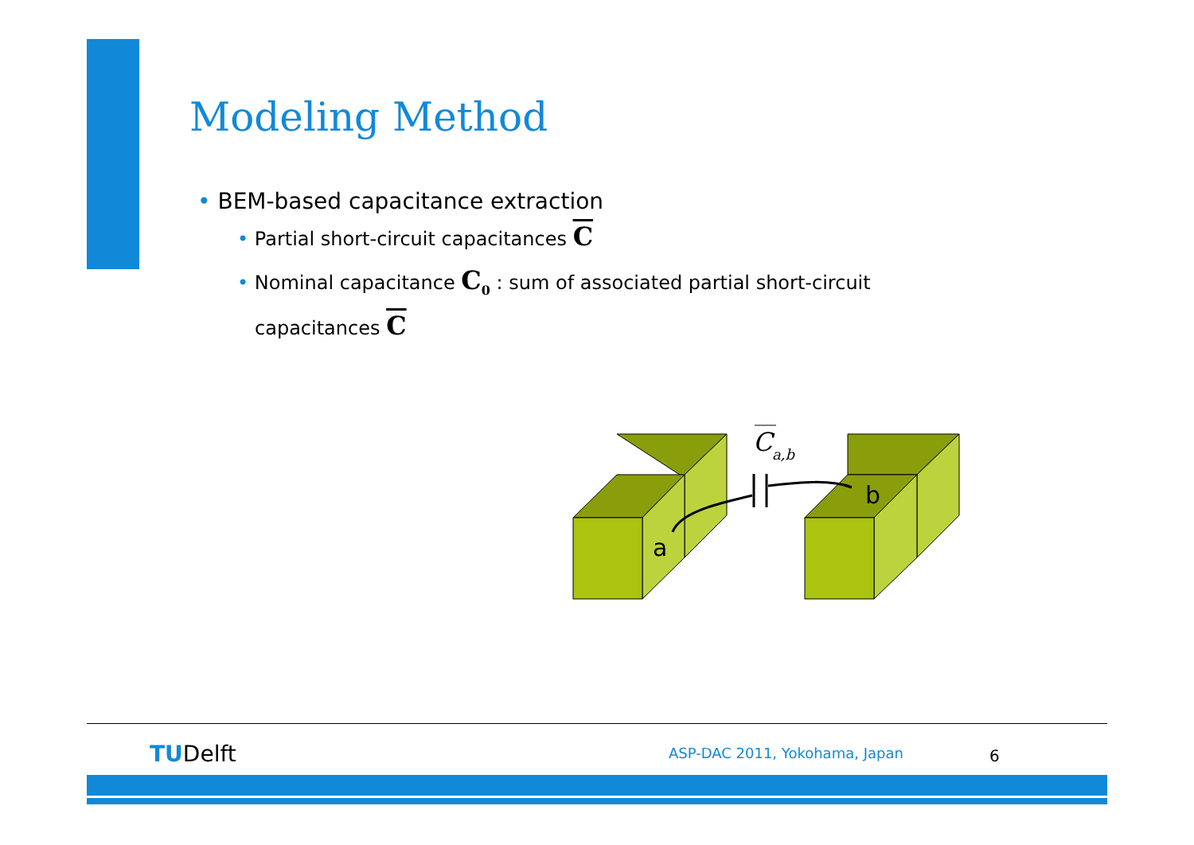Modeling Method
• BEM-based capacitance extraction
• Partial short-circuit capacitances C
• Nominal capacitance C<sub>0</sub> : sum of associated partial short-circuit capacitances C
a
b
C
a,b
TUDelft ASP-DAC 2011, Yokohama, Japan 6